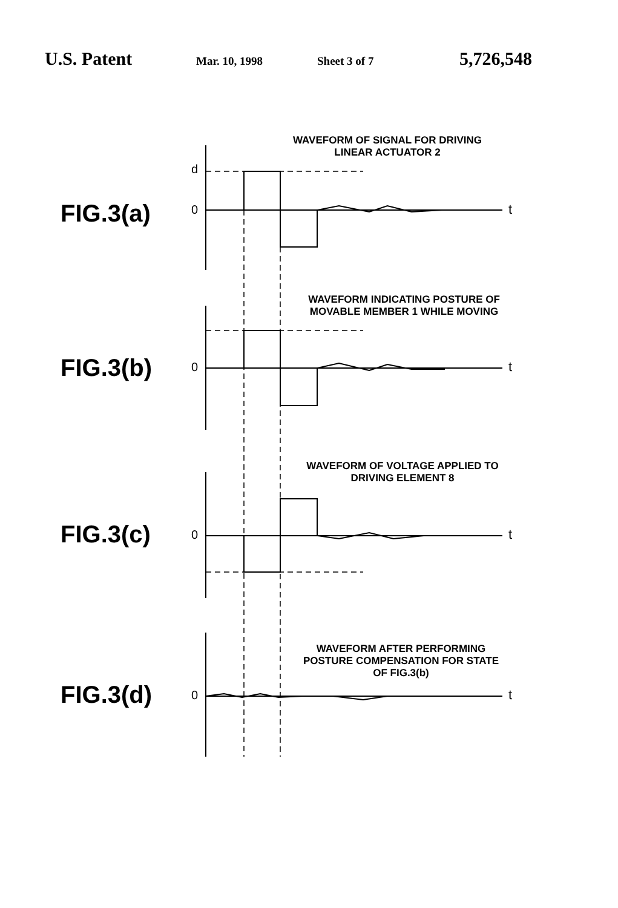U.S. Patent Mar. 10, 1998 Sheet 3 of 7 5,726,548
WAVEFORM OF SIGNAL FOR DRIVING
LINEAR ACTUATOR 2
d
FIG.3(a) 0 t
WAVEFORM INDICATING POSTURE OF
MOVABLE MEMBER 1 WHILE MOVING
FIG.3(b) 0 t
WAVEFORM OF VOLTAGE APPLIED TO
DRIVING ELEMENT 8
FIG.3(c) 0 t
WAVEFORM AFTER PERFORMING
POSTURE COMPENSATION FOR STATE
OF FIG.3(b)
FIG.3(d) 0 t